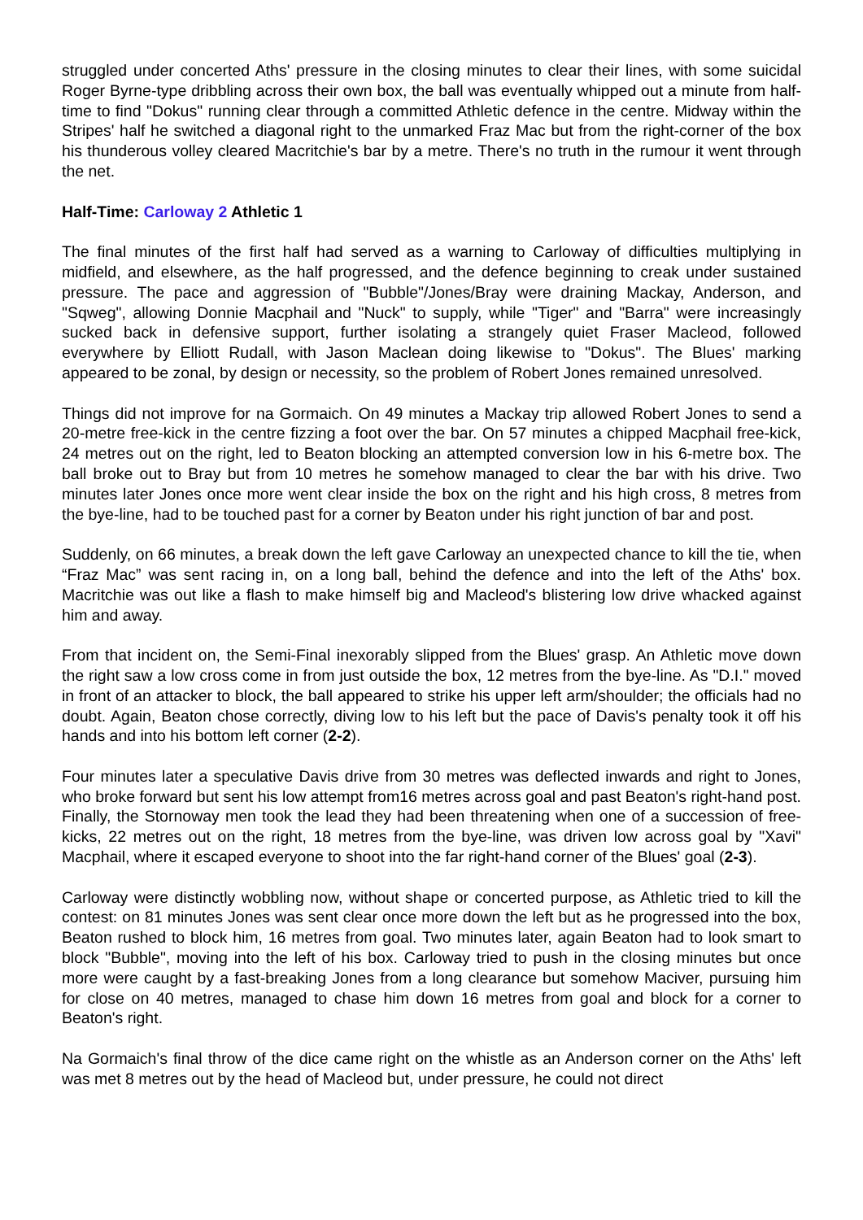struggled under concerted Aths' pressure in the closing minutes to clear their lines, with some suicidal Roger Byrne-type dribbling across their own box, the ball was eventually whipped out a minute from half-time to find "Dokus" running clear through a committed Athletic defence in the centre. Midway within the Stripes' half he switched a diagonal right to the unmarked Fraz Mac but from the right-corner of the box his thunderous volley cleared Macritchie's bar by a metre. There's no truth in the rumour it went through the net.
Half-Time: Carloway 2 Athletic 1
The final minutes of the first half had served as a warning to Carloway of difficulties multiplying in midfield, and elsewhere, as the half progressed, and the defence beginning to creak under sustained pressure. The pace and aggression of "Bubble"/Jones/Bray were draining Mackay, Anderson, and "Sqweg", allowing Donnie Macphail and "Nuck" to supply, while "Tiger" and "Barra" were increasingly sucked back in defensive support, further isolating a strangely quiet Fraser Macleod, followed everywhere by Elliott Rudall, with Jason Maclean doing likewise to "Dokus". The Blues' marking appeared to be zonal, by design or necessity, so the problem of Robert Jones remained unresolved.
Things did not improve for na Gormaich. On 49 minutes a Mackay trip allowed Robert Jones to send a 20-metre free-kick in the centre fizzing a foot over the bar. On 57 minutes a chipped Macphail free-kick, 24 metres out on the right, led to Beaton blocking an attempted conversion low in his 6-metre box. The ball broke out to Bray but from 10 metres he somehow managed to clear the bar with his drive. Two minutes later Jones once more went clear inside the box on the right and his high cross, 8 metres from the bye-line, had to be touched past for a corner by Beaton under his right junction of bar and post.
Suddenly, on 66 minutes, a break down the left gave Carloway an unexpected chance to kill the tie, when “Fraz Mac” was sent racing in, on a long ball, behind the defence and into the left of the Aths' box. Macritchie was out like a flash to make himself big and Macleod's blistering low drive whacked against him and away.
From that incident on, the Semi-Final inexorably slipped from the Blues' grasp. An Athletic move down the right saw a low cross come in from just outside the box, 12 metres from the bye-line. As "D.I." moved in front of an attacker to block, the ball appeared to strike his upper left arm/shoulder; the officials had no doubt. Again, Beaton chose correctly, diving low to his left but the pace of Davis's penalty took it off his hands and into his bottom left corner (2-2).
Four minutes later a speculative Davis drive from 30 metres was deflected inwards and right to Jones, who broke forward but sent his low attempt from16 metres across goal and past Beaton's right-hand post. Finally, the Stornoway men took the lead they had been threatening when one of a succession of free-kicks, 22 metres out on the right, 18 metres from the bye-line, was driven low across goal by "Xavi" Macphail, where it escaped everyone to shoot into the far right-hand corner of the Blues' goal (2-3).
Carloway were distinctly wobbling now, without shape or concerted purpose, as Athletic tried to kill the contest: on 81 minutes Jones was sent clear once more down the left but as he progressed into the box, Beaton rushed to block him, 16 metres from goal. Two minutes later, again Beaton had to look smart to block "Bubble", moving into the left of his box. Carloway tried to push in the closing minutes but once more were caught by a fast-breaking Jones from a long clearance but somehow Maciver, pursuing him for close on 40 metres, managed to chase him down 16 metres from goal and block for a corner to Beaton's right.
Na Gormaich's final throw of the dice came right on the whistle as an Anderson corner on the Aths' left was met 8 metres out by the head of Macleod but, under pressure, he could not direct